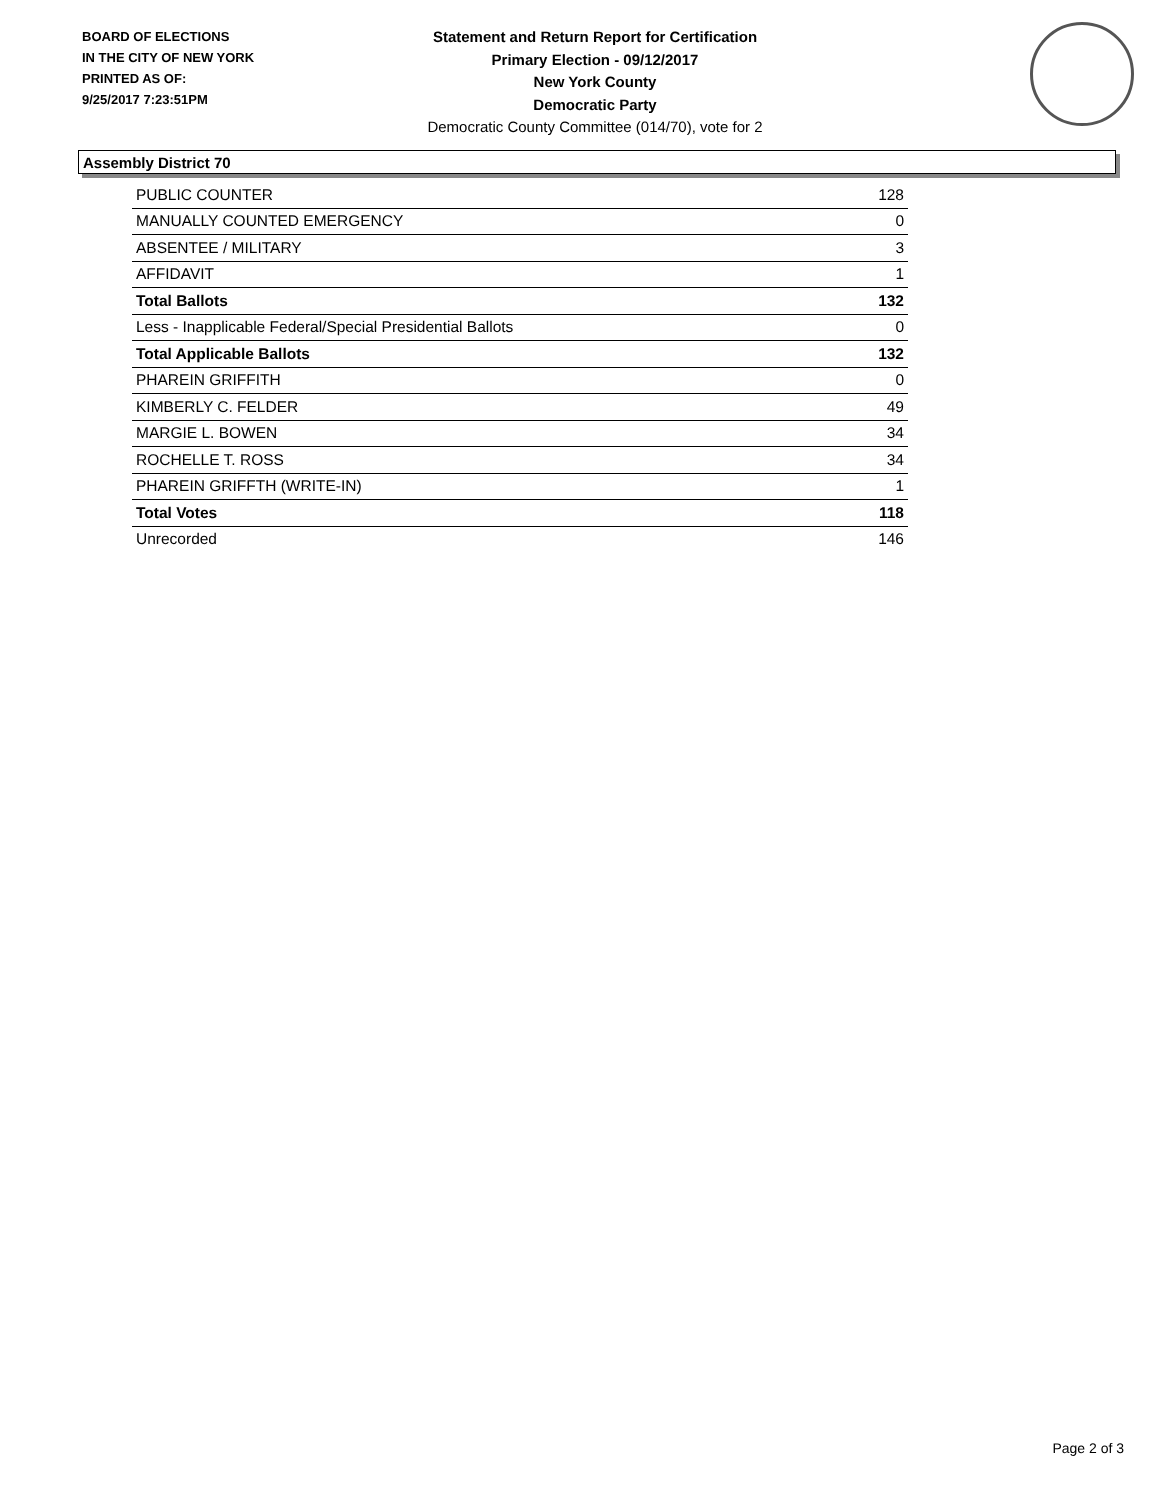BOARD OF ELECTIONS
IN THE CITY OF NEW YORK
PRINTED AS OF:
9/25/2017 7:23:51PM
Statement and Return Report for Certification
Primary Election - 09/12/2017
New York County
Democratic Party
Democratic County Committee (014/70), vote for 2
Assembly District 70
| PUBLIC COUNTER | 128 |
| MANUALLY COUNTED EMERGENCY | 0 |
| ABSENTEE / MILITARY | 3 |
| AFFIDAVIT | 1 |
| Total Ballots | 132 |
| Less - Inapplicable Federal/Special Presidential Ballots | 0 |
| Total Applicable Ballots | 132 |
| PHAREIN GRIFFITH | 0 |
| KIMBERLY C. FELDER | 49 |
| MARGIE L. BOWEN | 34 |
| ROCHELLE T. ROSS | 34 |
| PHAREIN GRIFFTH (WRITE-IN) | 1 |
| Total Votes | 118 |
| Unrecorded | 146 |
Page 2 of 3